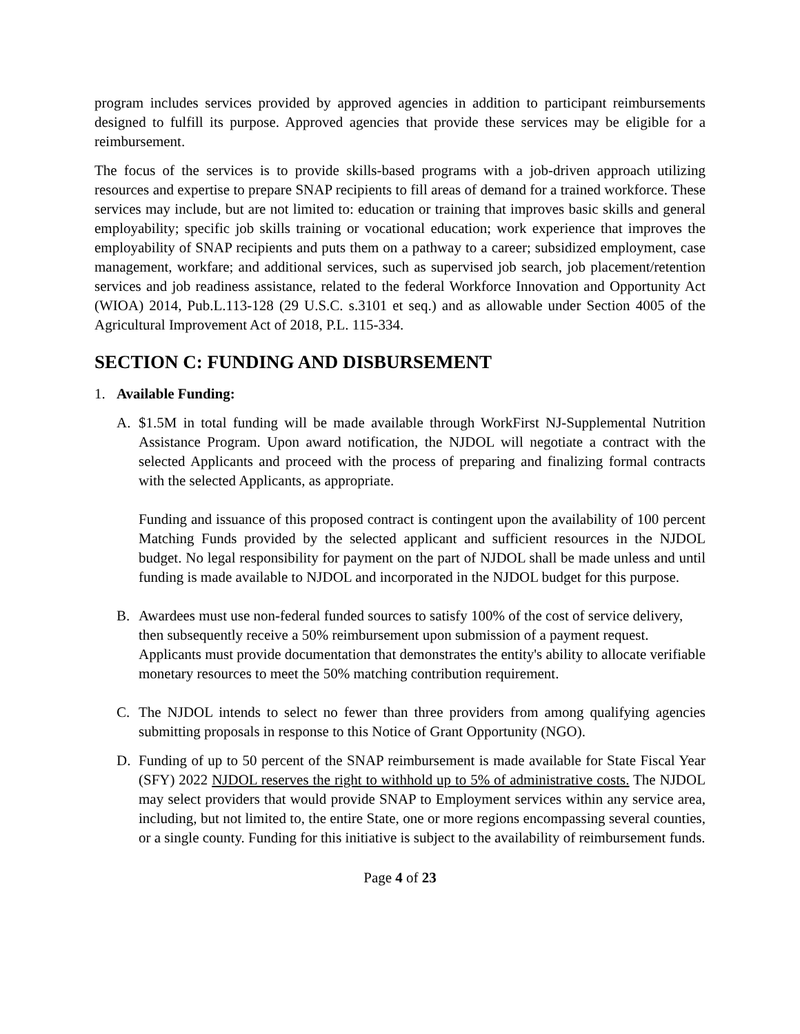program includes services provided by approved agencies in addition to participant reimbursements designed to fulfill its purpose. Approved agencies that provide these services may be eligible for a reimbursement.
The focus of the services is to provide skills-based programs with a job-driven approach utilizing resources and expertise to prepare SNAP recipients to fill areas of demand for a trained workforce. These services may include, but are not limited to: education or training that improves basic skills and general employability; specific job skills training or vocational education; work experience that improves the employability of SNAP recipients and puts them on a pathway to a career; subsidized employment, case management, workfare; and additional services, such as supervised job search, job placement/retention services and job readiness assistance, related to the federal Workforce Innovation and Opportunity Act (WIOA) 2014, Pub.L.113-128 (29 U.S.C. s.3101 et seq.) and as allowable under Section 4005 of the Agricultural Improvement Act of 2018, P.L. 115-334.
SECTION C: FUNDING AND DISBURSEMENT
1. Available Funding:
A. $1.5M in total funding will be made available through WorkFirst NJ-Supplemental Nutrition Assistance Program. Upon award notification, the NJDOL will negotiate a contract with the selected Applicants and proceed with the process of preparing and finalizing formal contracts with the selected Applicants, as appropriate.
Funding and issuance of this proposed contract is contingent upon the availability of 100 percent Matching Funds provided by the selected applicant and sufficient resources in the NJDOL budget. No legal responsibility for payment on the part of NJDOL shall be made unless and until funding is made available to NJDOL and incorporated in the NJDOL budget for this purpose.
B. Awardees must use non-federal funded sources to satisfy 100% of the cost of service delivery, then subsequently receive a 50% reimbursement upon submission of a payment request. Applicants must provide documentation that demonstrates the entity's ability to allocate verifiable monetary resources to meet the 50% matching contribution requirement.
C. The NJDOL intends to select no fewer than three providers from among qualifying agencies submitting proposals in response to this Notice of Grant Opportunity (NGO).
D. Funding of up to 50 percent of the SNAP reimbursement is made available for State Fiscal Year (SFY) 2022 NJDOL reserves the right to withhold up to 5% of administrative costs. The NJDOL may select providers that would provide SNAP to Employment services within any service area, including, but not limited to, the entire State, one or more regions encompassing several counties, or a single county. Funding for this initiative is subject to the availability of reimbursement funds.
Page 4 of 23